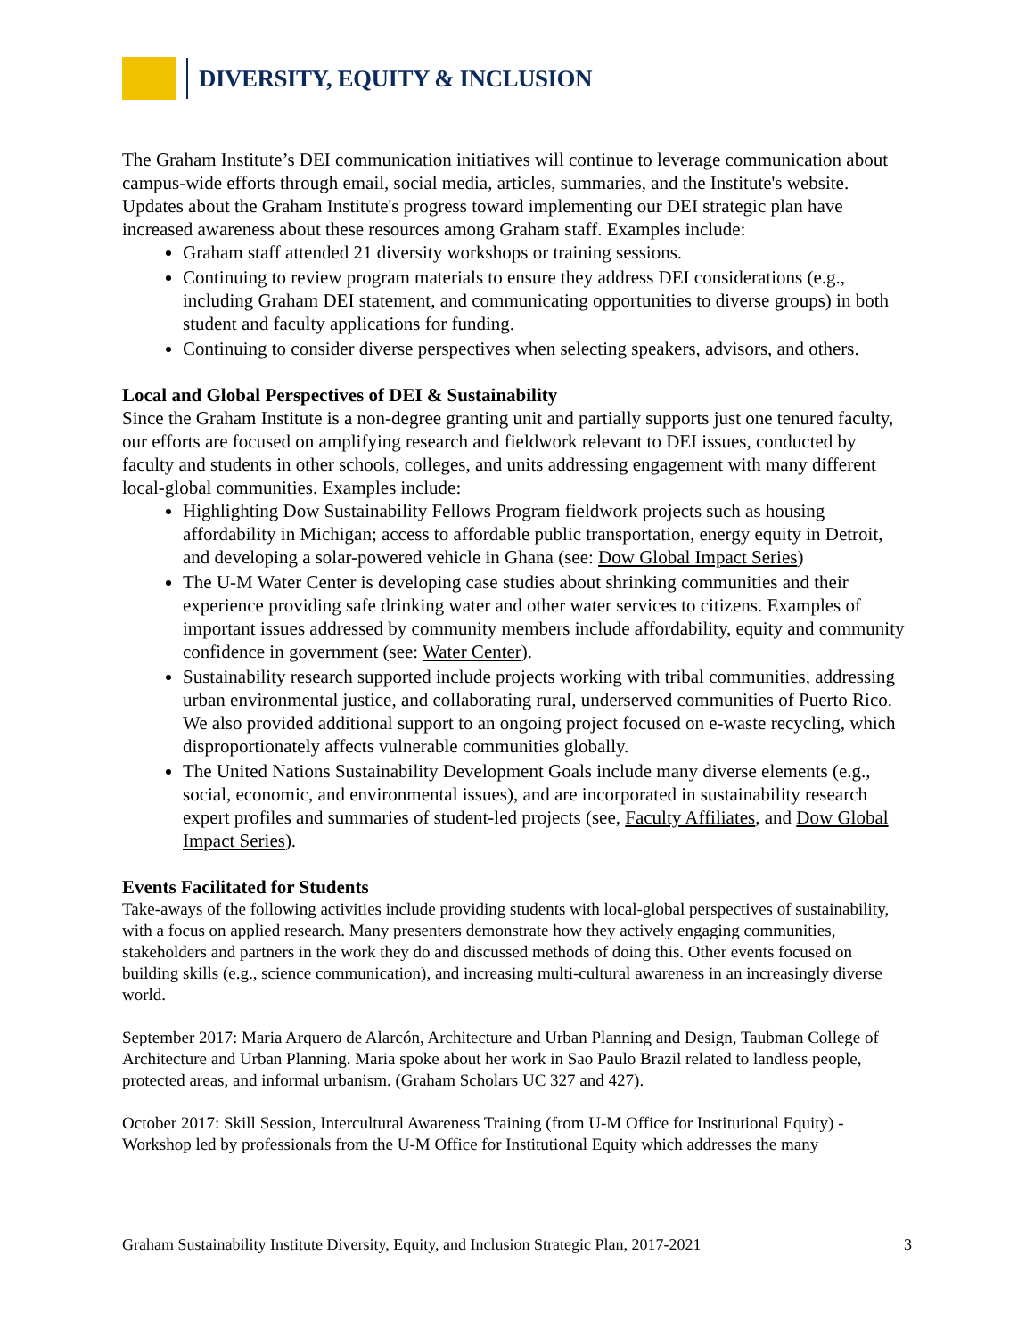DIVERSITY, EQUITY & INCLUSION
The Graham Institute’s DEI communication initiatives will continue to leverage communication about campus-wide efforts through email, social media, articles, summaries, and the Institute's website. Updates about the Graham Institute's progress toward implementing our DEI strategic plan have increased awareness about these resources among Graham staff. Examples include:
Graham staff attended 21 diversity workshops or training sessions.
Continuing to review program materials to ensure they address DEI considerations (e.g., including Graham DEI statement, and communicating opportunities to diverse groups) in both student and faculty applications for funding.
Continuing to consider diverse perspectives when selecting speakers, advisors, and others.
Local and Global Perspectives of DEI & Sustainability
Since the Graham Institute is a non-degree granting unit and partially supports just one tenured faculty, our efforts are focused on amplifying research and fieldwork relevant to DEI issues, conducted by faculty and students in other schools, colleges, and units addressing engagement with many different local-global communities. Examples include:
Highlighting Dow Sustainability Fellows Program fieldwork projects such as housing affordability in Michigan; access to affordable public transportation, energy equity in Detroit, and developing a solar-powered vehicle in Ghana (see: Dow Global Impact Series)
The U-M Water Center is developing case studies about shrinking communities and their experience providing safe drinking water and other water services to citizens. Examples of important issues addressed by community members include affordability, equity and community confidence in government (see: Water Center).
Sustainability research supported include projects working with tribal communities, addressing urban environmental justice, and collaborating rural, underserved communities of Puerto Rico. We also provided additional support to an ongoing project focused on e-waste recycling, which disproportionately affects vulnerable communities globally.
The United Nations Sustainability Development Goals include many diverse elements (e.g., social, economic, and environmental issues), and are incorporated in sustainability research expert profiles and summaries of student-led projects (see, Faculty Affiliates, and Dow Global Impact Series).
Events Facilitated for Students
Take-aways of the following activities include providing students with local-global perspectives of sustainability, with a focus on applied research. Many presenters demonstrate how they actively engaging communities, stakeholders and partners in the work they do and discussed methods of doing this. Other events focused on building skills (e.g., science communication), and increasing multi-cultural awareness in an increasingly diverse world.
September 2017: Maria Arquero de Alarcón, Architecture and Urban Planning and Design, Taubman College of Architecture and Urban Planning. Maria spoke about her work in Sao Paulo Brazil related to landless people, protected areas, and informal urbanism. (Graham Scholars UC 327 and 427).
October 2017: Skill Session, Intercultural Awareness Training (from U-M Office for Institutional Equity) - Workshop led by professionals from the U-M Office for Institutional Equity which addresses the many
Graham Sustainability Institute Diversity, Equity, and Inclusion Strategic Plan, 2017-2021 3